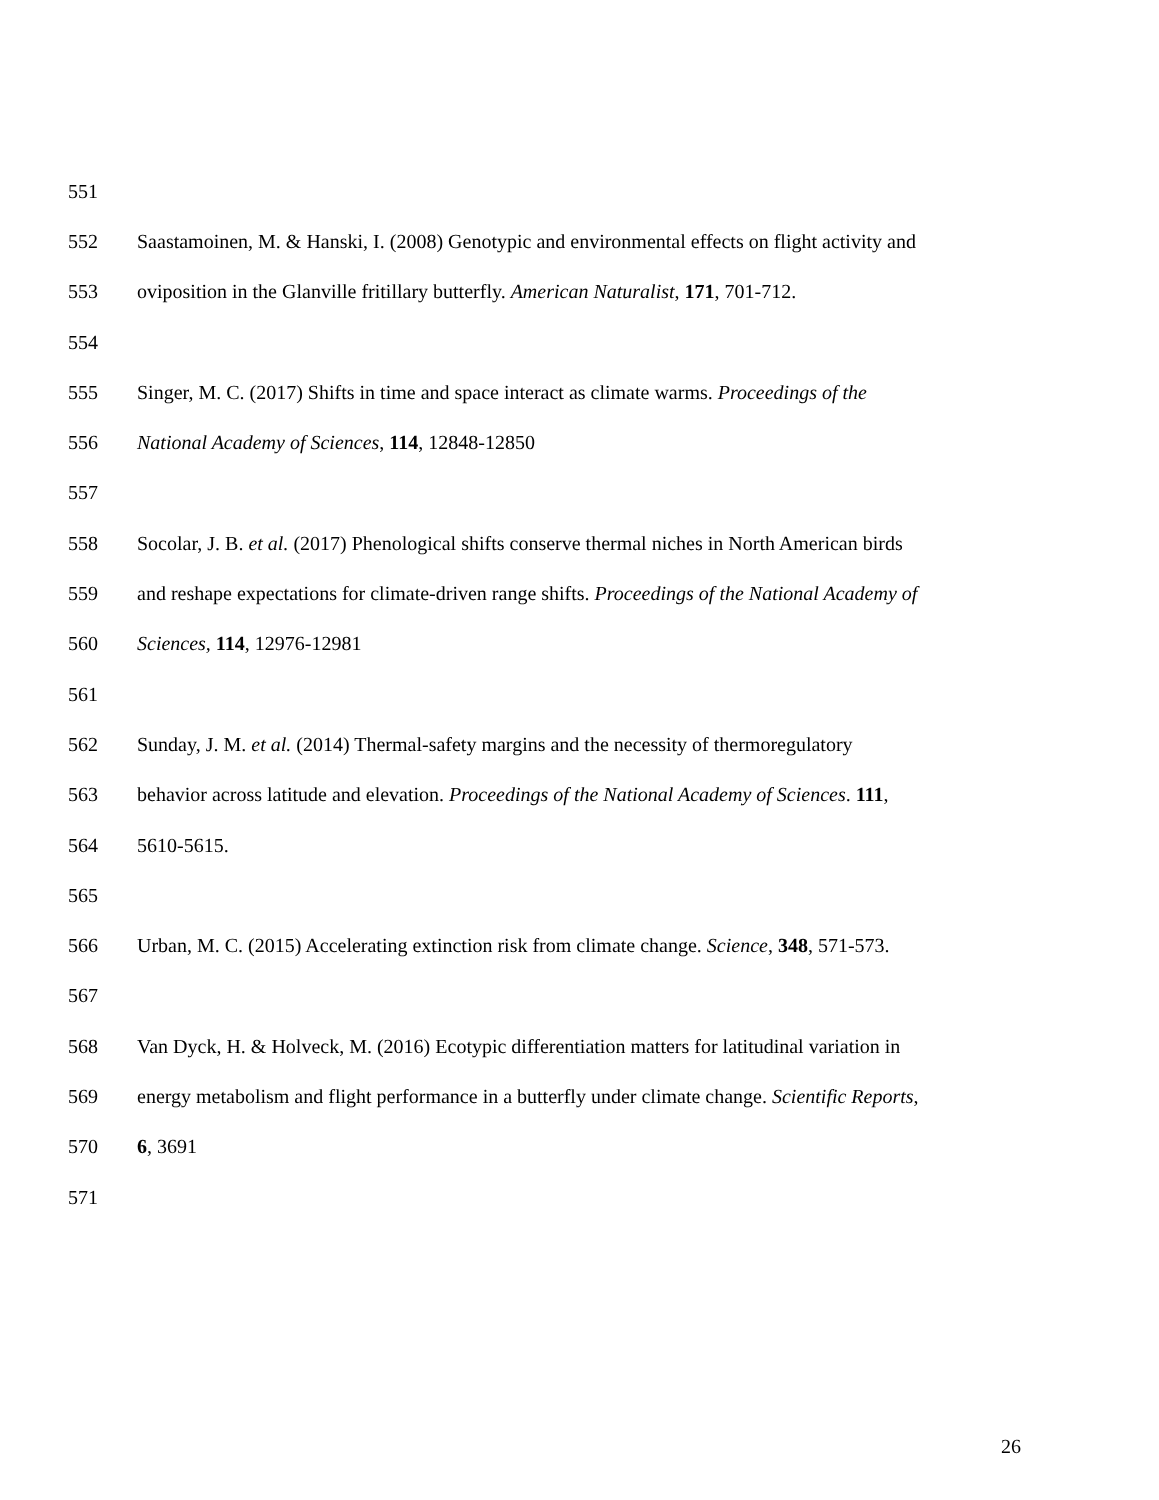551
552 Saastamoinen, M. & Hanski, I. (2008) Genotypic and environmental effects on flight activity and
553 oviposition in the Glanville fritillary butterfly. American Naturalist, 171, 701-712.
554
555 Singer, M. C. (2017) Shifts in time and space interact as climate warms. Proceedings of the
556 National Academy of Sciences, 114, 12848-12850
557
558 Socolar, J. B. et al. (2017) Phenological shifts conserve thermal niches in North American birds
559 and reshape expectations for climate-driven range shifts. Proceedings of the National Academy of
560 Sciences, 114, 12976-12981
561
562 Sunday, J. M. et al. (2014) Thermal-safety margins and the necessity of thermoregulatory
563 behavior across latitude and elevation. Proceedings of the National Academy of Sciences. 111,
564 5610-5615.
565
566 Urban, M. C. (2015) Accelerating extinction risk from climate change. Science, 348, 571-573.
567
568 Van Dyck, H. & Holveck, M. (2016) Ecotypic differentiation matters for latitudinal variation in
569 energy metabolism and flight performance in a butterfly under climate change. Scientific Reports,
570 6, 3691
571
26